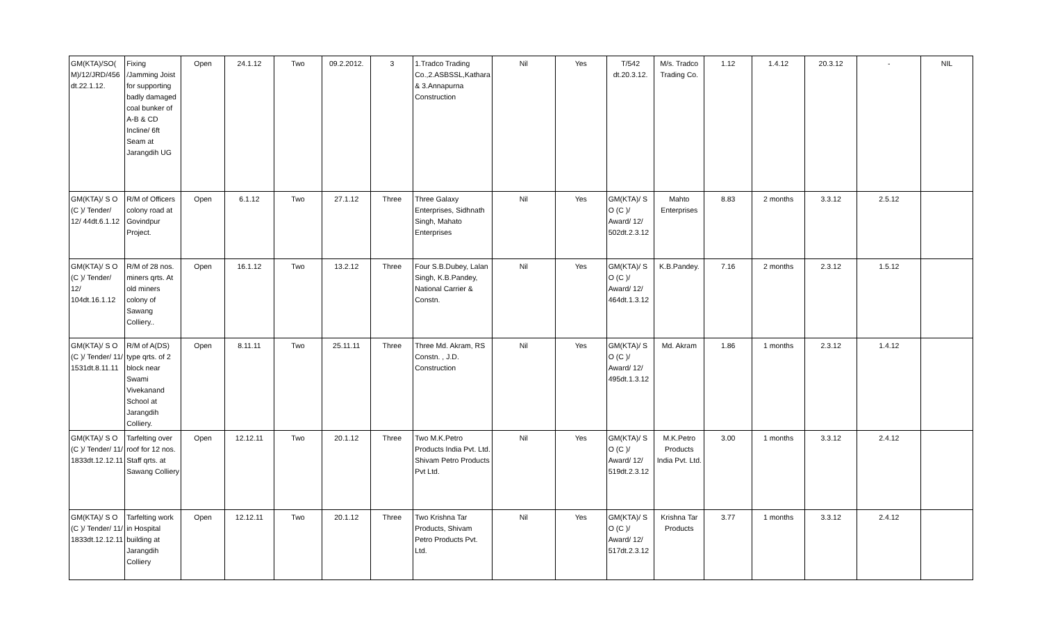| GM(KTA)/SO( M)/12/JRD/456 dt.22.1.12. | Fixing /Jamming Joist for supporting badly damaged coal bunker of A-B & CD Incline/ 6ft Seam at Jarangdih UG | Open | 24.1.12 | Two | 09.2.2012. | 3 | 1.Tradco Trading Co.,2.ASBSSL,Kathara & 3.Annapurna Construction | Nil | Yes | T/542 dt.20.3.12. | M/s. Tradco Trading Co. | 1.12 | 1.4.12 | 20.3.12 | - | NIL |
| GM(KTA)/ S O (C )/ Tender/ 12/ 44dt.6.1.12 | R/M of Officers colony road at Govindpur Project. | Open | 6.1.12 | Two | 27.1.12 | Three | Three Galaxy Enterprises, Sidhnath Singh, Mahato Enterprises | Nil | Yes | GM(KTA)/ S O (C )/ Award/ 12/ 502dt.2.3.12 | Mahto Enterprises | 8.83 | 2 months | 3.3.12 | 2.5.12 | |
| GM(KTA)/ S O (C )/ Tender/ 12/ 104dt.16.1.12 | R/M of 28 nos. miners qrts. At old miners colony of Sawang Colliery.. | Open | 16.1.12 | Two | 13.2.12 | Three | Four S.B.Dubey, Lalan Singh, K.B.Pandey, National Carrier & Constn. | Nil | Yes | GM(KTA)/ S O (C )/ Award/ 12/ 464dt.1.3.12 | K.B.Pandey. | 7.16 | 2 months | 2.3.12 | 1.5.12 | |
| GM(KTA)/ S O (C )/ Tender/ 11/ 1531dt.8.11.11 | R/M of A(DS) type qrts. of 2 block near Swami Vivekanand School at Jarangdih Colliery. | Open | 8.11.11 | Two | 25.11.11 | Three | Three Md. Akram, RS Constn. , J.D. Construction | Nil | Yes | GM(KTA)/ S O (C )/ Award/ 12/ 495dt.1.3.12 | Md. Akram | 1.86 | 1 months | 2.3.12 | 1.4.12 | |
| GM(KTA)/ S O (C )/ Tender/ 11/ 1833dt.12.12.11 | Tarfelting over roof for 12 nos. Staff qrts. at Sawang Colliery | Open | 12.12.11 | Two | 20.1.12 | Three | Two M.K.Petro Products India Pvt. Ltd. Shivam Petro Products Pvt Ltd. | Nil | Yes | GM(KTA)/ S O (C )/ Award/ 12/ 519dt.2.3.12 | M.K.Petro Products India Pvt. Ltd. | 3.00 | 1 months | 3.3.12 | 2.4.12 | |
| GM(KTA)/ S O (C )/ Tender/ 11/ 1833dt.12.12.11 | Tarfelting work in Hospital building at Jarangdih Colliery | Open | 12.12.11 | Two | 20.1.12 | Three | Two Krishna Tar Products, Shivam Petro Products Pvt. Ltd. | Nil | Yes | GM(KTA)/ S O (C )/ Award/ 12/ 517dt.2.3.12 | Krishna Tar Products | 3.77 | 1 months | 3.3.12 | 2.4.12 | |